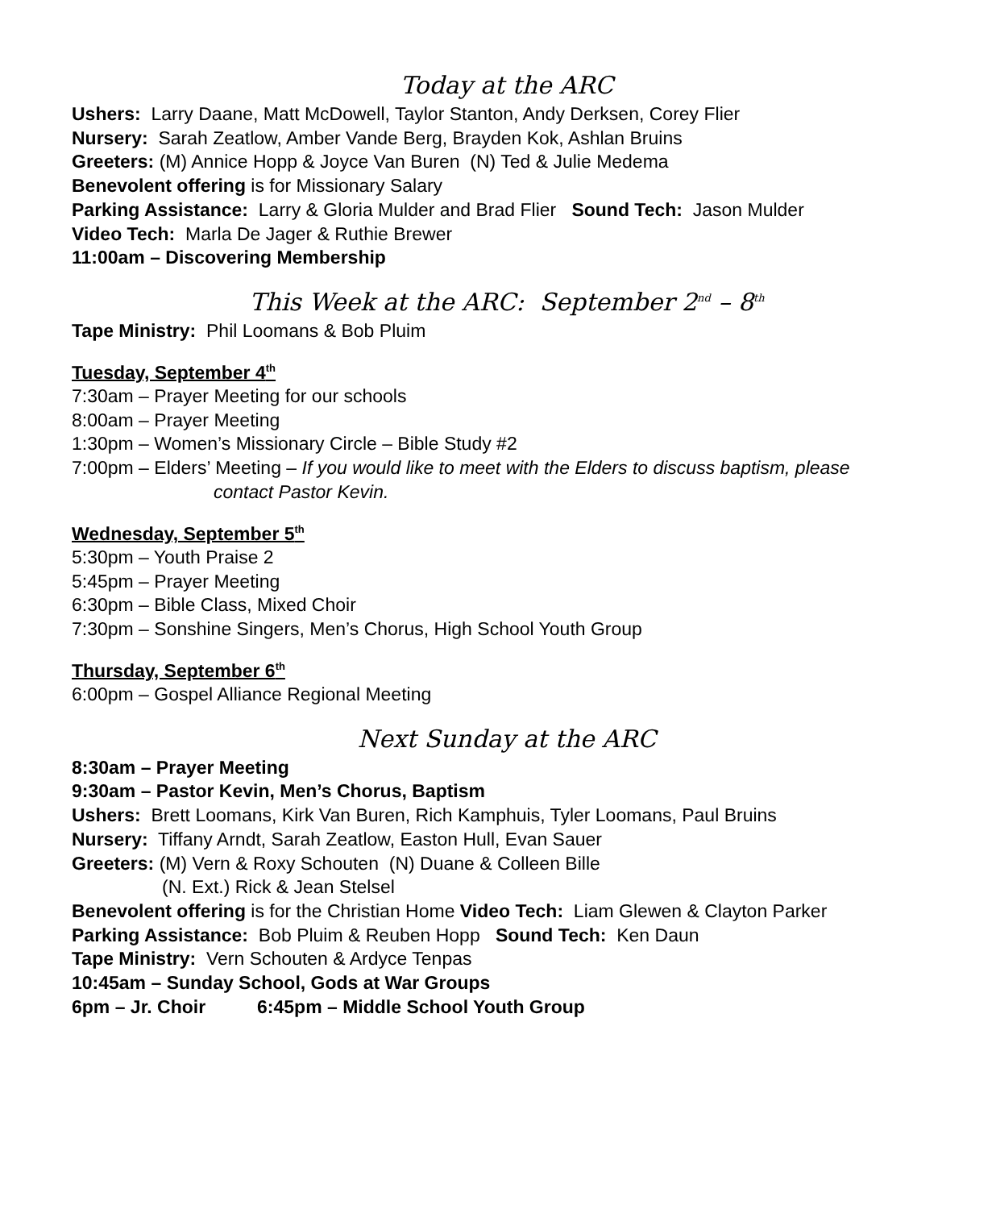Today at the ARC
Ushers: Larry Daane, Matt McDowell, Taylor Stanton, Andy Derksen, Corey Flier
Nursery: Sarah Zeatlow, Amber Vande Berg, Brayden Kok, Ashlan Bruins
Greeters: (M) Annice Hopp & Joyce Van Buren (N) Ted & Julie Medema
Benevolent offering is for Missionary Salary
Parking Assistance: Larry & Gloria Mulder and Brad Flier Sound Tech: Jason Mulder
Video Tech: Marla De Jager & Ruthie Brewer
11:00am – Discovering Membership
This Week at the ARC: September 2<sup>nd</sup> – 8<sup>th</sup>
Tape Ministry: Phil Loomans & Bob Pluim
Tuesday, September 4<sup>th</sup>
7:30am – Prayer Meeting for our schools
8:00am – Prayer Meeting
1:30pm – Women’s Missionary Circle – Bible Study #2
7:00pm – Elders’ Meeting – If you would like to meet with the Elders to discuss baptism, please
contact Pastor Kevin.
Wednesday, September 5<sup>th</sup>
5:30pm – Youth Praise 2
5:45pm – Prayer Meeting
6:30pm – Bible Class, Mixed Choir
7:30pm – Sonshine Singers, Men’s Chorus, High School Youth Group
Thursday, September 6<sup>th</sup>
6:00pm – Gospel Alliance Regional Meeting
Next Sunday at the ARC
8:30am – Prayer Meeting
9:30am – Pastor Kevin, Men’s Chorus, Baptism
Ushers: Brett Loomans, Kirk Van Buren, Rich Kamphuis, Tyler Loomans, Paul Bruins
Nursery: Tiffany Arndt, Sarah Zeatlow, Easton Hull, Evan Sauer
Greeters: (M) Vern & Roxy Schouten (N) Duane & Colleen Bille
(N. Ext.) Rick & Jean Stelsel
Benevolent offering is for the Christian Home Video Tech: Liam Glewen & Clayton Parker
Parking Assistance: Bob Pluim & Reuben Hopp Sound Tech: Ken Daun
Tape Ministry: Vern Schouten & Ardyce Tenpas
10:45am – Sunday School, Gods at War Groups
6pm – Jr. Choir 6:45pm – Middle School Youth Group